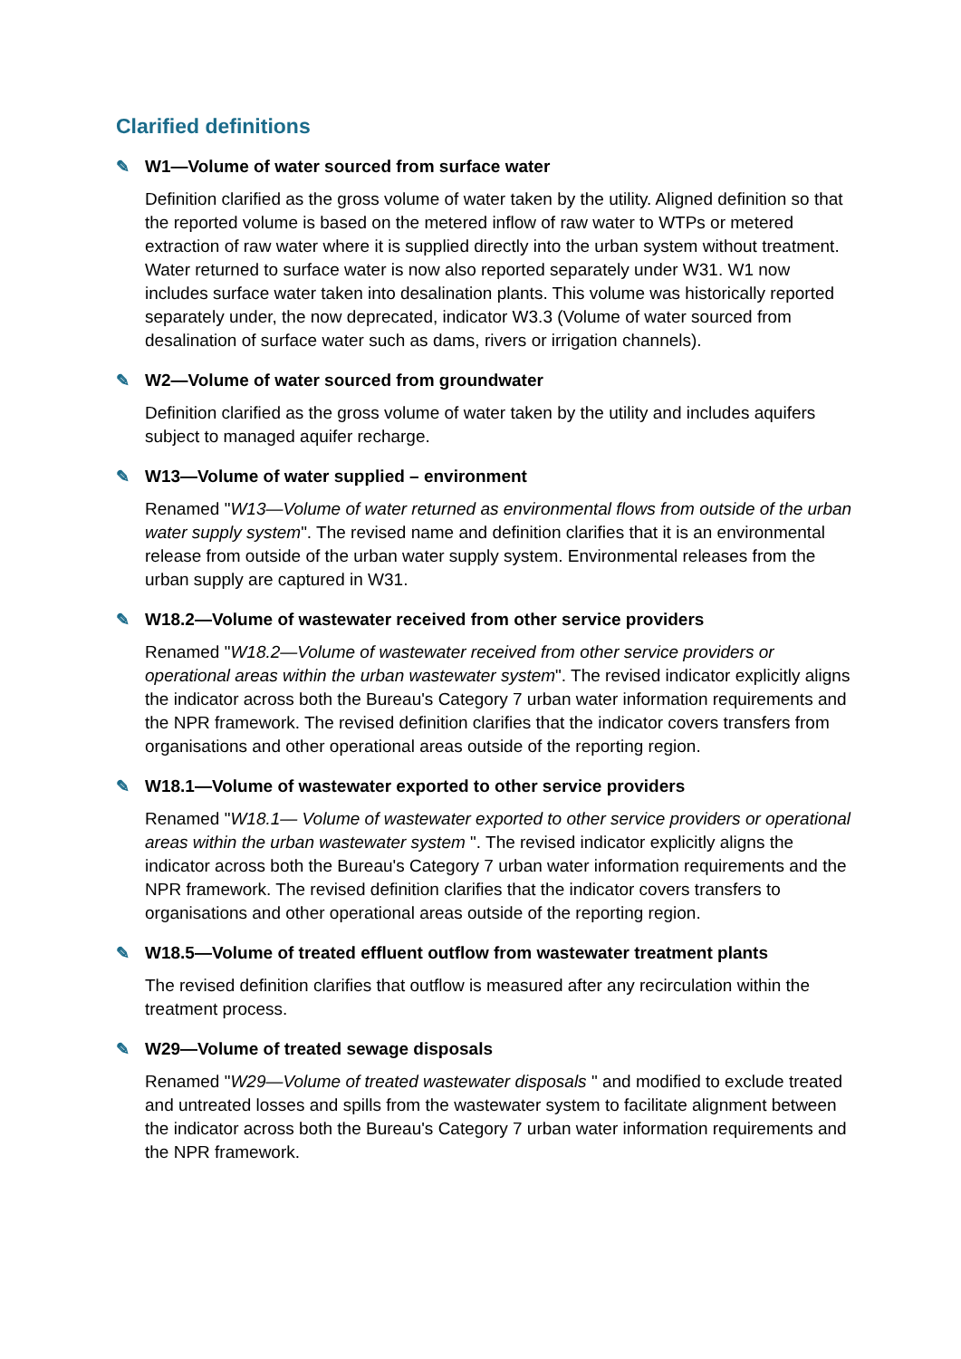Clarified definitions
✎ W1—Volume of water sourced from surface water
Definition clarified as the gross volume of water taken by the utility. Aligned definition so that the reported volume is based on the metered inflow of raw water to WTPs or metered extraction of raw water where it is supplied directly into the urban system without treatment. Water returned to surface water is now also reported separately under W31. W1 now includes surface water taken into desalination plants. This volume was historically reported separately under, the now deprecated, indicator W3.3 (Volume of water sourced from desalination of surface water such as dams, rivers or irrigation channels).
✎ W2—Volume of water sourced from groundwater
Definition clarified as the gross volume of water taken by the utility and includes aquifers subject to managed aquifer recharge.
✎ W13—Volume of water supplied – environment
Renamed "W13—Volume of water returned as environmental flows from outside of the urban water supply system". The revised name and definition clarifies that it is an environmental release from outside of the urban water supply system. Environmental releases from the urban supply are captured in W31.
✎ W18.2—Volume of wastewater received from other service providers
Renamed "W18.2—Volume of wastewater received from other service providers or operational areas within the urban wastewater system". The revised indicator explicitly aligns the indicator across both the Bureau's Category 7 urban water information requirements and the NPR framework. The revised definition clarifies that the indicator covers transfers from organisations and other operational areas outside of the reporting region.
✎ W18.1—Volume of wastewater exported to other service providers
Renamed "W18.1— Volume of wastewater exported to other service providers or operational areas within the urban wastewater system ". The revised indicator explicitly aligns the indicator across both the Bureau's Category 7 urban water information requirements and the NPR framework. The revised definition clarifies that the indicator covers transfers to organisations and other operational areas outside of the reporting region.
✎ W18.5—Volume of treated effluent outflow from wastewater treatment plants
The revised definition clarifies that outflow is measured after any recirculation within the treatment process.
✎ W29—Volume of treated sewage disposals
Renamed "W29—Volume of treated wastewater disposals " and modified to exclude treated and untreated losses and spills from the wastewater system to facilitate alignment between the indicator across both the Bureau's Category 7 urban water information requirements and the NPR framework.